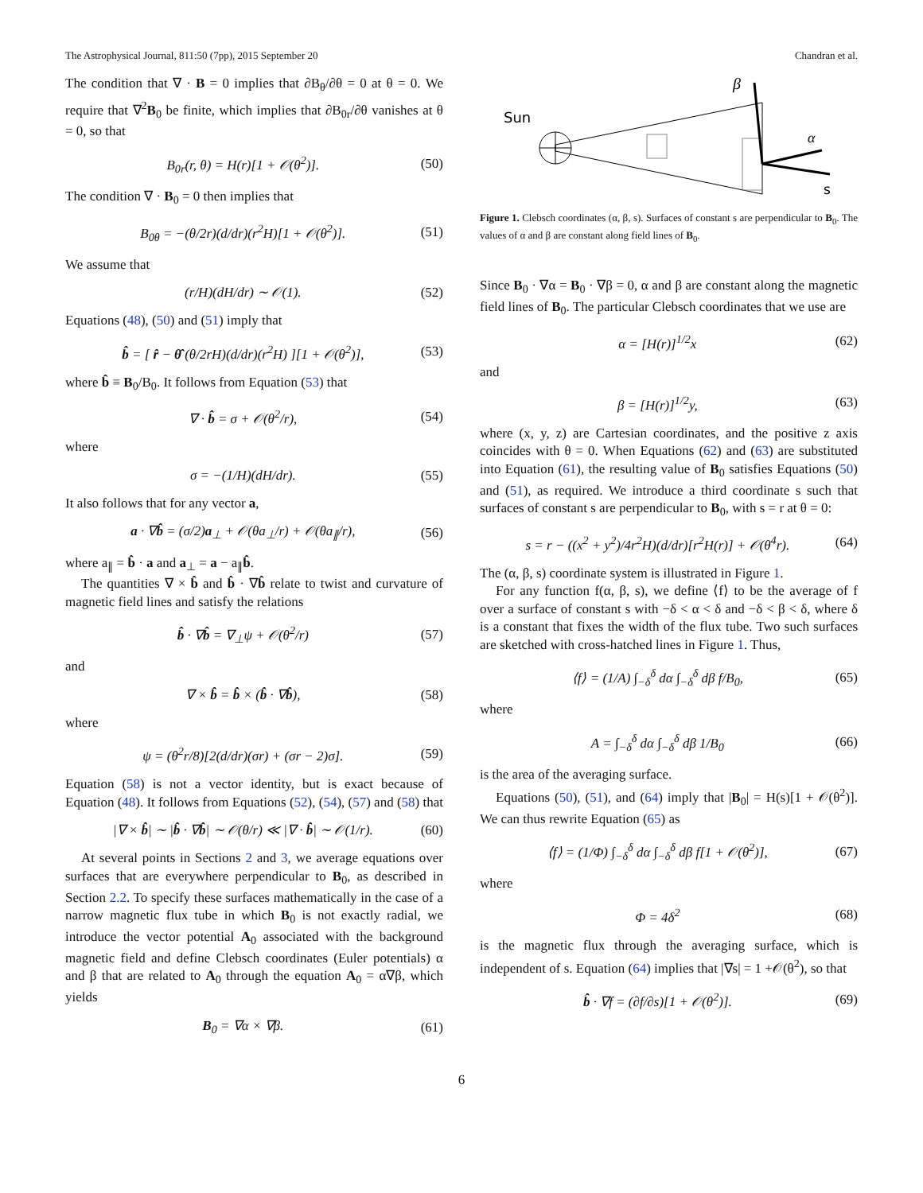The Astrophysical Journal, 811:50 (7pp), 2015 September 20 Chandran et al.
The condition that ∇ · B = 0 implies that ∂B<sub>θ</sub>/∂θ = 0 at θ = 0. We require that ∇<sup>2</sup>B<sub>0</sub> be finite, which implies that ∂B<sub>0r</sub>/∂θ vanishes at θ = 0, so that
B<sub>0r</sub>(r, θ) = H(r)[1 + 𝒪(θ<sup>2</sup>)]. (50)
The condition ∇ · B<sub>0</sub> = 0 then implies that
B<sub>0θ</sub> = −(θ/2r)(d/dr)(r<sup>2</sup>H)[1 + 𝒪(θ<sup>2</sup>)]. (51)
We assume that
(r/H)(dH/dr) ∼ 𝒪(1). (52)
Equations (48), (50) and (51) imply that
b̂ = [ r̂ − θ̂ (θ/2rH)(d/dr)(r<sup>2</sup>H) ][1 + 𝒪(θ<sup>2</sup>)], (53)
where b̂ ≡ B<sub>0</sub>/B<sub>0</sub>. It follows from Equation (53) that
∇ · b̂ = σ + 𝒪(θ<sup>2</sup>/r), (54)
where
σ = −(1/H)(dH/dr). (55)
It also follows that for any vector a,
a · ∇b̂ = (σ/2)a<sub>⊥</sub> + 𝒪(θa<sub>⊥</sub>/r) + 𝒪(θa<sub>∥</sub>/r), (56)
where a<sub>∥</sub> = b̂ · a and a<sub>⊥</sub> = a − a<sub>∥</sub>b̂.
The quantities ∇ × b̂ and b̂ · ∇b̂ relate to twist and curvature of magnetic field lines and satisfy the relations
b̂ · ∇b̂ = ∇<sub>⊥</sub>ψ + 𝒪(θ<sup>2</sup>/r) (57)
and
∇ × b̂ = b̂ × (b̂ · ∇b̂), (58)
where
ψ = (θ<sup>2</sup>r/8)[2(d/dr)(σr) + (σr − 2)σ]. (59)
Equation (58) is not a vector identity, but is exact because of Equation (48). It follows from Equations (52), (54), (57) and (58) that
|∇ × b̂| ∼ |b̂ · ∇b̂| ∼ 𝒪(θ/r) ≪ |∇ · b̂| ∼ 𝒪(1/r). (60)
At several points in Sections 2 and 3, we average equations over surfaces that are everywhere perpendicular to B<sub>0</sub>, as described in Section 2.2. To specify these surfaces mathematically in the case of a narrow magnetic flux tube in which B<sub>0</sub> is not exactly radial, we introduce the vector potential A<sub>0</sub> associated with the background magnetic field and define Clebsch coordinates (Euler potentials) α and β that are related to A<sub>0</sub> through the equation A<sub>0</sub> = α∇β, which yields
B<sub>0</sub> = ∇α × ∇β. (61)
Sun
β
α
s
Figure 1. Clebsch coordinates (α, β, s). Surfaces of constant s are perpendicular to B<sub>0</sub>. The values of α and β are constant along field lines of B<sub>0</sub>.
Since B<sub>0</sub> · ∇α = B<sub>0</sub> · ∇β = 0, α and β are constant along the magnetic field lines of B<sub>0</sub>. The particular Clebsch coordinates that we use are
α = [H(r)]<sup>1/2</sup>x (62)
and
β = [H(r)]<sup>1/2</sup>y, (63)
where (x, y, z) are Cartesian coordinates, and the positive z axis coincides with θ = 0. When Equations (62) and (63) are substituted into Equation (61), the resulting value of B<sub>0</sub> satisfies Equations (50) and (51), as required. We introduce a third coordinate s such that surfaces of constant s are perpendicular to B<sub>0</sub>, with s = r at θ = 0:
s = r − ((x<sup>2</sup> + y<sup>2</sup>)/4r<sup>2</sup>H)(d/dr)[r<sup>2</sup>H(r)] + 𝒪(θ<sup>4</sup>r). (64)
The (α, β, s) coordinate system is illustrated in Figure 1.
For any function f(α, β, s), we define ⟨f⟩ to be the average of f over a surface of constant s with −δ < α < δ and −δ < β < δ, where δ is a constant that fixes the width of the flux tube. Two such surfaces are sketched with cross-hatched lines in Figure 1. Thus,
⟨f⟩ = (1/A) ∫<sub>−δ</sub><sup>δ</sup> dα ∫<sub>−δ</sub><sup>δ</sup> dβ f/B<sub>0</sub>, (65)
where
A = ∫<sub>−δ</sub><sup>δ</sup> dα ∫<sub>−δ</sub><sup>δ</sup> dβ 1/B<sub>0</sub> (66)
is the area of the averaging surface.
Equations (50), (51), and (64) imply that |B<sub>0</sub>| = H(s)[1 + 𝒪(θ<sup>2</sup>)]. We can thus rewrite Equation (65) as
⟨f⟩ = (1/Φ) ∫<sub>−δ</sub><sup>δ</sup> dα ∫<sub>−δ</sub><sup>δ</sup> dβ f[1 + 𝒪(θ<sup>2</sup>)], (67)
where
Φ = 4δ<sup>2</sup> (68)
is the magnetic flux through the averaging surface, which is independent of s. Equation (64) implies that |∇s| = 1 +𝒪(θ<sup>2</sup>), so that
b̂ · ∇f = (∂f/∂s)[1 + 𝒪(θ<sup>2</sup>)]. (69)
6